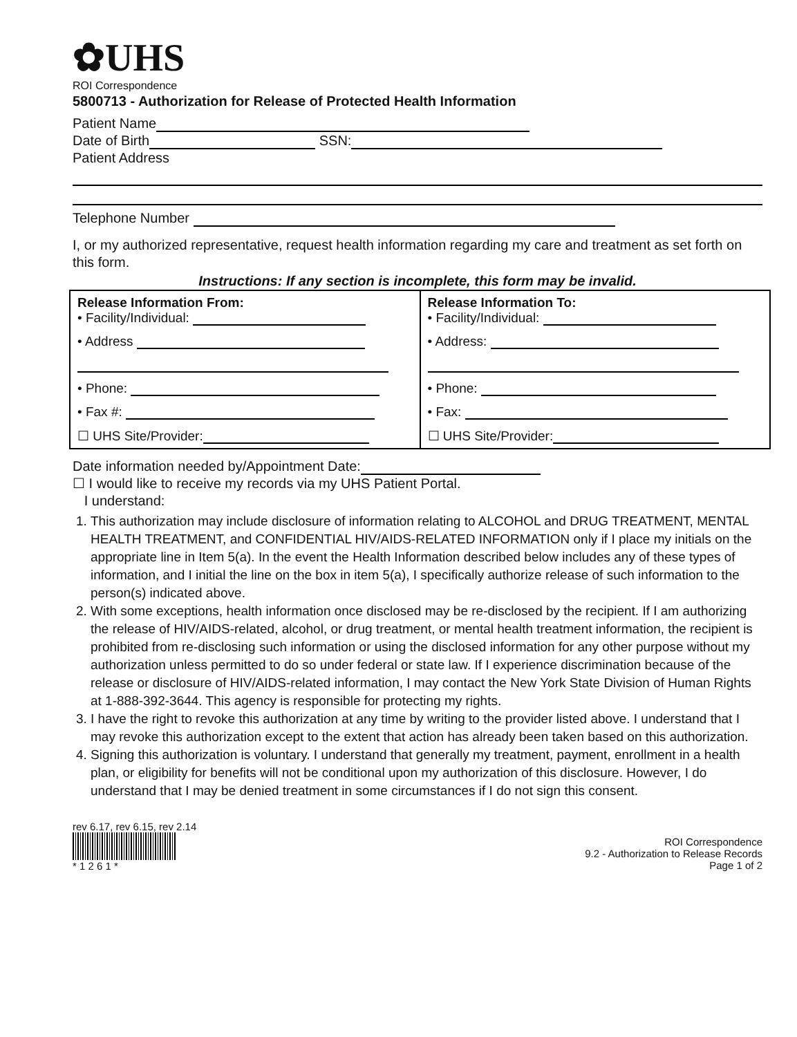✿UHS
ROI Correspondence
5800713 - Authorization for Release of Protected Health Information
Patient Name
Date of Birth SSN:
Patient Address
Telephone Number
I, or my authorized representative, request health information regarding my care and treatment as set forth on this form.
Instructions: If any section is incomplete, this form may be invalid.
| Release Information From: • Facility/Individual: • Address • Phone: • Fax #: ☐ UHS Site/Provider: | Release Information To: • Facility/Individual: • Address: • Phone: • Fax: ☐ UHS Site/Provider: |
Date information needed by/Appointment Date:
☐ I would like to receive my records via my UHS Patient Portal.
I understand:
1. This authorization may include disclosure of information relating to ALCOHOL and DRUG TREATMENT, MENTAL HEALTH TREATMENT, and CONFIDENTIAL HIV/AIDS-RELATED INFORMATION only if I place my initials on the appropriate line in Item 5(a). In the event the Health Information described below includes any of these types of information, and I initial the line on the box in item 5(a), I specifically authorize release of such information to the person(s) indicated above.
2. With some exceptions, health information once disclosed may be re-disclosed by the recipient. If I am authorizing the release of HIV/AIDS-related, alcohol, or drug treatment, or mental health treatment information, the recipient is prohibited from re-disclosing such information or using the disclosed information for any other purpose without my authorization unless permitted to do so under federal or state law. If I experience discrimination because of the release or disclosure of HIV/AIDS-related information, I may contact the New York State Division of Human Rights at 1-888-392-3644. This agency is responsible for protecting my rights.
3. I have the right to revoke this authorization at any time by writing to the provider listed above. I understand that I may revoke this authorization except to the extent that action has already been taken based on this authorization.
4. Signing this authorization is voluntary. I understand that generally my treatment, payment, enrollment in a health plan, or eligibility for benefits will not be conditional upon my authorization of this disclosure. However, I do understand that I may be denied treatment in some circumstances if I do not sign this consent.
rev 6.17, rev 6.15, rev 2.14
* 1 2 6 1 *
ROI Correspondence
9.2 - Authorization to Release Records
Page 1 of 2